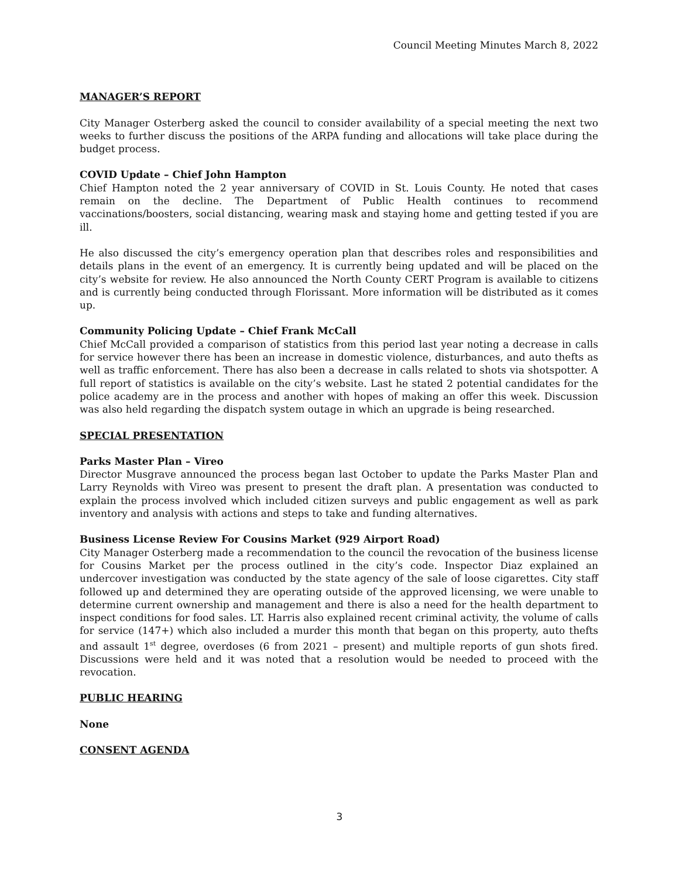Council Meeting Minutes March 8, 2022
MANAGER’S REPORT
City Manager Osterberg asked the council to consider availability of a special meeting the next two weeks to further discuss the positions of the ARPA funding and allocations will take place during the budget process.
COVID Update – Chief John Hampton
Chief Hampton noted the 2 year anniversary of COVID in St. Louis County. He noted that cases remain on the decline. The Department of Public Health continues to recommend vaccinations/boosters, social distancing, wearing mask and staying home and getting tested if you are ill.
He also discussed the city’s emergency operation plan that describes roles and responsibilities and details plans in the event of an emergency. It is currently being updated and will be placed on the city’s website for review. He also announced the North County CERT Program is available to citizens and is currently being conducted through Florissant. More information will be distributed as it comes up.
Community Policing Update – Chief Frank McCall
Chief McCall provided a comparison of statistics from this period last year noting a decrease in calls for service however there has been an increase in domestic violence, disturbances, and auto thefts as well as traffic enforcement. There has also been a decrease in calls related to shots via shotspotter. A full report of statistics is available on the city’s website. Last he stated 2 potential candidates for the police academy are in the process and another with hopes of making an offer this week. Discussion was also held regarding the dispatch system outage in which an upgrade is being researched.
SPECIAL PRESENTATION
Parks Master Plan – Vireo
Director Musgrave announced the process began last October to update the Parks Master Plan and Larry Reynolds with Vireo was present to present the draft plan. A presentation was conducted to explain the process involved which included citizen surveys and public engagement as well as park inventory and analysis with actions and steps to take and funding alternatives.
Business License Review For Cousins Market (929 Airport Road)
City Manager Osterberg made a recommendation to the council the revocation of the business license for Cousins Market per the process outlined in the city’s code. Inspector Diaz explained an undercover investigation was conducted by the state agency of the sale of loose cigarettes. City staff followed up and determined they are operating outside of the approved licensing, we were unable to determine current ownership and management and there is also a need for the health department to inspect conditions for food sales. LT. Harris also explained recent criminal activity, the volume of calls for service (147+) which also included a murder this month that began on this property, auto thefts and assault 1<sup>st</sup> degree, overdoses (6 from 2021 – present) and multiple reports of gun shots fired. Discussions were held and it was noted that a resolution would be needed to proceed with the revocation.
PUBLIC HEARING
None
CONSENT AGENDA
3